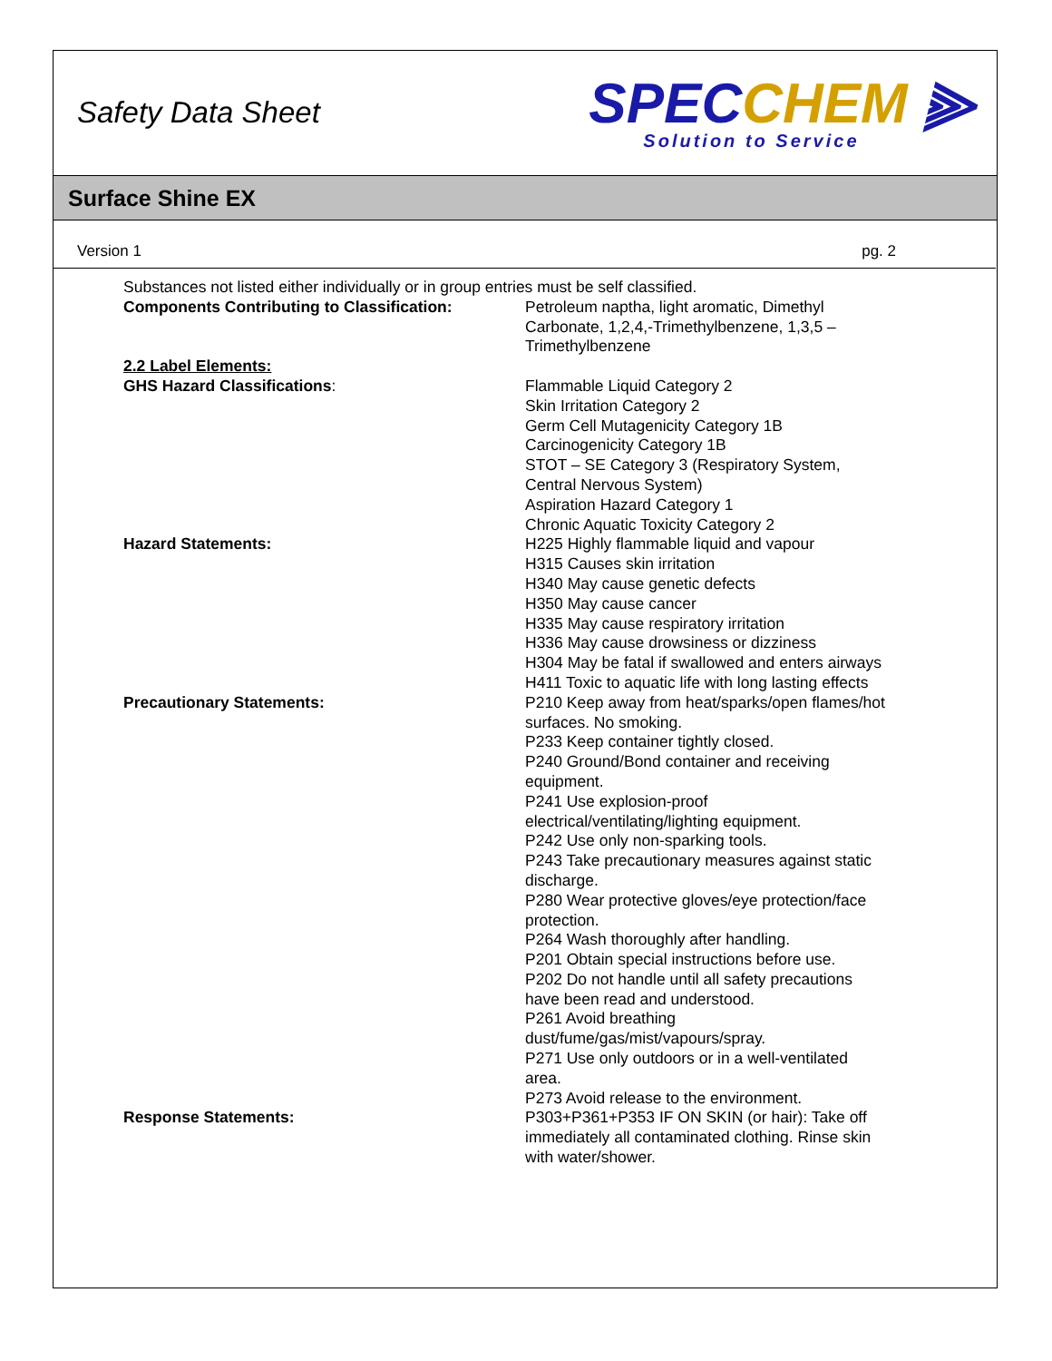Safety Data Sheet
SPEC CHEM ⫸
Solution to Service
Surface Shine EX
Version 1 pg. 2
Substances not listed either individually or in group entries must be self classified.
Components Contributing to Classification: Petroleum naptha, light aromatic, Dimethyl Carbonate, 1,2,4,-Trimethylbenzene, 1,3,5 – Trimethylbenzene
2.2 Label Elements:
GHS Hazard Classifications: Flammable Liquid Category 2
Skin Irritation Category 2
Germ Cell Mutagenicity Category 1B
Carcinogenicity Category 1B
STOT – SE Category 3 (Respiratory System, Central Nervous System)
Aspiration Hazard Category 1
Chronic Aquatic Toxicity Category 2
Hazard Statements: H225 Highly flammable liquid and vapour
H315 Causes skin irritation
H340 May cause genetic defects
H350 May cause cancer
H335 May cause respiratory irritation
H336 May cause drowsiness or dizziness
H304 May be fatal if swallowed and enters airways
H411 Toxic to aquatic life with long lasting effects
Precautionary Statements: P210 Keep away from heat/sparks/open flames/hot surfaces. No smoking.
P233 Keep container tightly closed.
P240 Ground/Bond container and receiving equipment.
P241 Use explosion-proof electrical/ventilating/lighting equipment.
P242 Use only non-sparking tools.
P243 Take precautionary measures against static discharge.
P280 Wear protective gloves/eye protection/face protection.
P264 Wash thoroughly after handling.
P201 Obtain special instructions before use.
P202 Do not handle until all safety precautions have been read and understood.
P261 Avoid breathing dust/fume/gas/mist/vapours/spray.
P271 Use only outdoors or in a well-ventilated area.
P273 Avoid release to the environment.
Response Statements: P303+P361+P353 IF ON SKIN (or hair): Take off immediately all contaminated clothing. Rinse skin with water/shower.